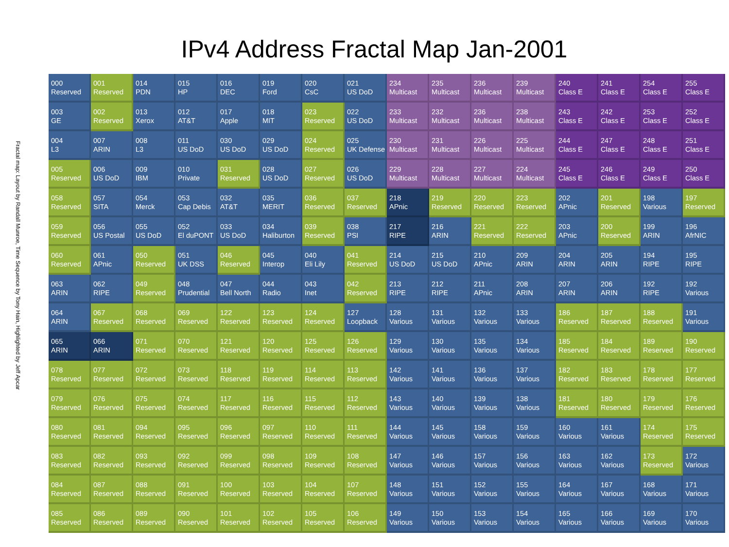Fractal map: Layout by Randall Munroe, Time Sequence by Tony Hain, Highlighted by Jeff Apcar
IPv4 Address Fractal Map Jan-2001
| 000 Reserved | 001 Reserved | 014 PDN | 015 HP | 016 DEC | 019 Ford | 020 CsC | 021 US DoD | 234 Multicast | 235 Multicast | 236 Multicast | 239 Multicast | 240 Class E | 241 Class E | 254 Class E | 255 Class E |
| 003 GE | 002 Reserved | 013 Xerox | 012 AT&T | 017 Apple | 018 MIT | 023 Reserved | 022 US DoD | 233 Multicast | 232 Multicast | 236 Multicast | 238 Multicast | 243 Class E | 242 Class E | 253 Class E | 252 Class E |
| 004 L3 | 007 ARIN | 008 L3 | 011 US DoD | 030 US DoD | 029 US DoD | 024 Reserved | 025 UK Defense | 230 Multicast | 231 Multicast | 226 Multicast | 225 Multicast | 244 Class E | 247 Class E | 248 Class E | 251 Class E |
| 005 Reserved | 006 US DoD | 009 IBM | 010 Private | 031 Reserved | 028 US DoD | 027 Reserved | 026 US DoD | 229 Multicast | 228 Multicast | 227 Multicast | 224 Multicast | 245 Class E | 246 Class E | 249 Class E | 250 Class E |
| 058 Reserved | 057 SITA | 054 Merck | 053 Cap Debis | 032 AT&T | 035 MERIT | 036 Reserved | 037 Reserved | 218 APnic | 219 Reserved | 220 Reserved | 223 Reserved | 202 APnic | 201 Reserved | 198 Various | 197 Reserved |
| 059 Reserved | 056 US Postal | 055 US DoD | 052 El duPONT | 033 US DoD | 034 Haliburton | 039 Reserved | 038 PSI | 217 RIPE | 216 ARIN | 221 Reserved | 222 Reserved | 203 APnic | 200 Reserved | 199 ARIN | 196 AfrNIC |
| 060 Reserved | 061 APnic | 050 Reserved | 051 UK DSS | 046 Reserved | 045 Interop | 040 Eli Lily | 041 Reserved | 214 US DoD | 215 US DoD | 210 APnic | 209 ARIN | 204 ARIN | 205 ARIN | 194 RIPE | 195 RIPE |
| 063 ARIN | 062 RIPE | 049 Reserved | 048 Prudential | 047 Bell North | 044 Radio | 043 Inet | 042 Reserved | 213 RIPE | 212 RIPE | 211 APnic | 208 ARIN | 207 ARIN | 206 ARIN | 192 RIPE | 192 Various |
| 064 ARIN | 067 Reserved | 068 Reserved | 069 Reserved | 122 Reserved | 123 Reserved | 124 Reserved | 127 Loopback | 128 Various | 131 Various | 132 Various | 133 Various | 186 Reserved | 187 Reserved | 188 Reserved | 191 Various |
| 065 ARIN | 066 ARIN | 071 Reserved | 070 Reserved | 121 Reserved | 120 Reserved | 125 Reserved | 126 Reserved | 129 Various | 130 Various | 135 Various | 134 Various | 185 Reserved | 184 Reserved | 189 Reserved | 190 Reserved |
| 078 Reserved | 077 Reserved | 072 Reserved | 073 Reserved | 118 Reserved | 119 Reserved | 114 Reserved | 113 Reserved | 142 Various | 141 Various | 136 Various | 137 Various | 182 Reserved | 183 Reserved | 178 Reserved | 177 Reserved |
| 079 Reserved | 076 Reserved | 075 Reserved | 074 Reserved | 117 Reserved | 116 Reserved | 115 Reserved | 112 Reserved | 143 Various | 140 Various | 139 Various | 138 Various | 181 Reserved | 180 Reserved | 179 Reserved | 176 Reserved |
| 080 Reserved | 081 Reserved | 094 Reserved | 095 Reserved | 096 Reserved | 097 Reserved | 110 Reserved | 111 Reserved | 144 Various | 145 Various | 158 Various | 159 Various | 160 Various | 161 Various | 174 Reserved | 175 Reserved |
| 083 Reserved | 082 Reserved | 093 Reserved | 092 Reserved | 099 Reserved | 098 Reserved | 109 Reserved | 108 Reserved | 147 Various | 146 Various | 157 Various | 156 Various | 163 Various | 162 Various | 173 Reserved | 172 Various |
| 084 Reserved | 087 Reserved | 088 Reserved | 091 Reserved | 100 Reserved | 103 Reserved | 104 Reserved | 107 Reserved | 148 Various | 151 Various | 152 Various | 155 Various | 164 Various | 167 Various | 168 Various | 171 Various |
| 085 Reserved | 086 Reserved | 089 Reserved | 090 Reserved | 101 Reserved | 102 Reserved | 105 Reserved | 106 Reserved | 149 Various | 150 Various | 153 Various | 154 Various | 165 Various | 166 Various | 169 Various | 170 Various |